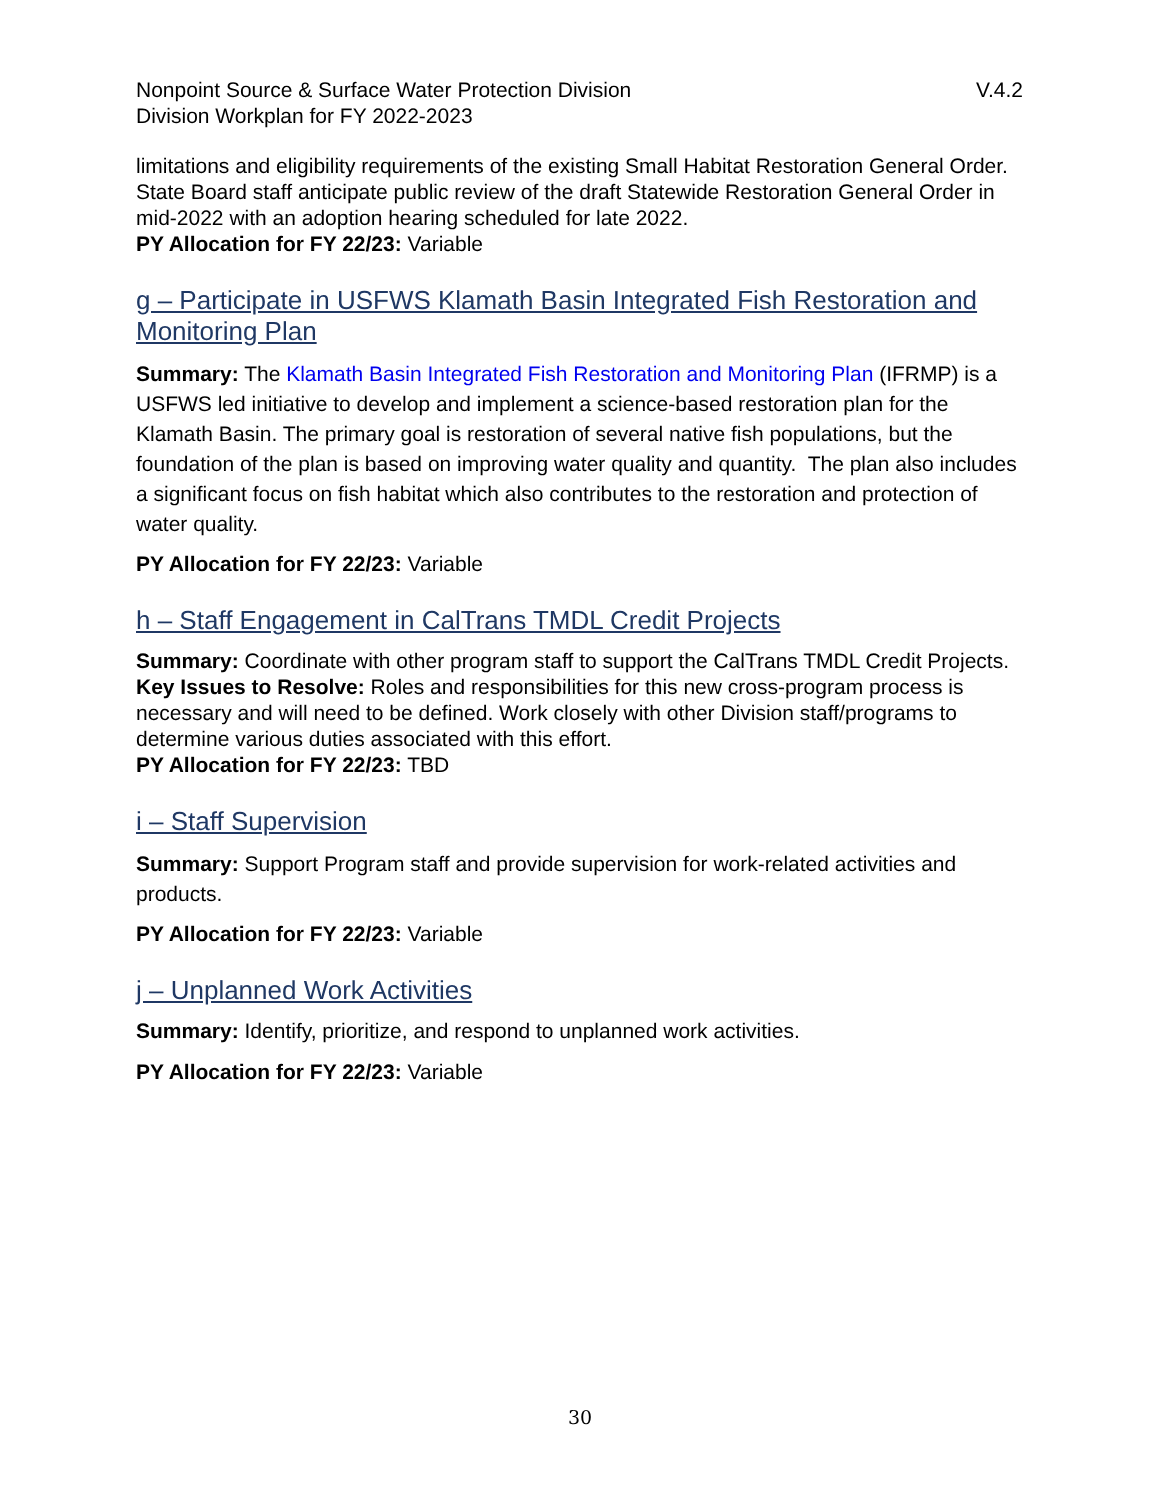Nonpoint Source & Surface Water Protection Division
Division Workplan for FY 2022-2023 V.4.2
limitations and eligibility requirements of the existing Small Habitat Restoration General Order. State Board staff anticipate public review of the draft Statewide Restoration General Order in mid-2022 with an adoption hearing scheduled for late 2022.
PY Allocation for FY 22/23: Variable
g – Participate in USFWS Klamath Basin Integrated Fish Restoration and Monitoring Plan
Summary: The Klamath Basin Integrated Fish Restoration and Monitoring Plan (IFRMP) is a USFWS led initiative to develop and implement a science-based restoration plan for the Klamath Basin. The primary goal is restoration of several native fish populations, but the foundation of the plan is based on improving water quality and quantity. The plan also includes a significant focus on fish habitat which also contributes to the restoration and protection of water quality.
PY Allocation for FY 22/23: Variable
h – Staff Engagement in CalTrans TMDL Credit Projects
Summary: Coordinate with other program staff to support the CalTrans TMDL Credit Projects.
Key Issues to Resolve: Roles and responsibilities for this new cross-program process is necessary and will need to be defined. Work closely with other Division staff/programs to determine various duties associated with this effort.
PY Allocation for FY 22/23: TBD
i – Staff Supervision
Summary: Support Program staff and provide supervision for work-related activities and products.
PY Allocation for FY 22/23: Variable
j – Unplanned Work Activities
Summary: Identify, prioritize, and respond to unplanned work activities.
PY Allocation for FY 22/23: Variable
30